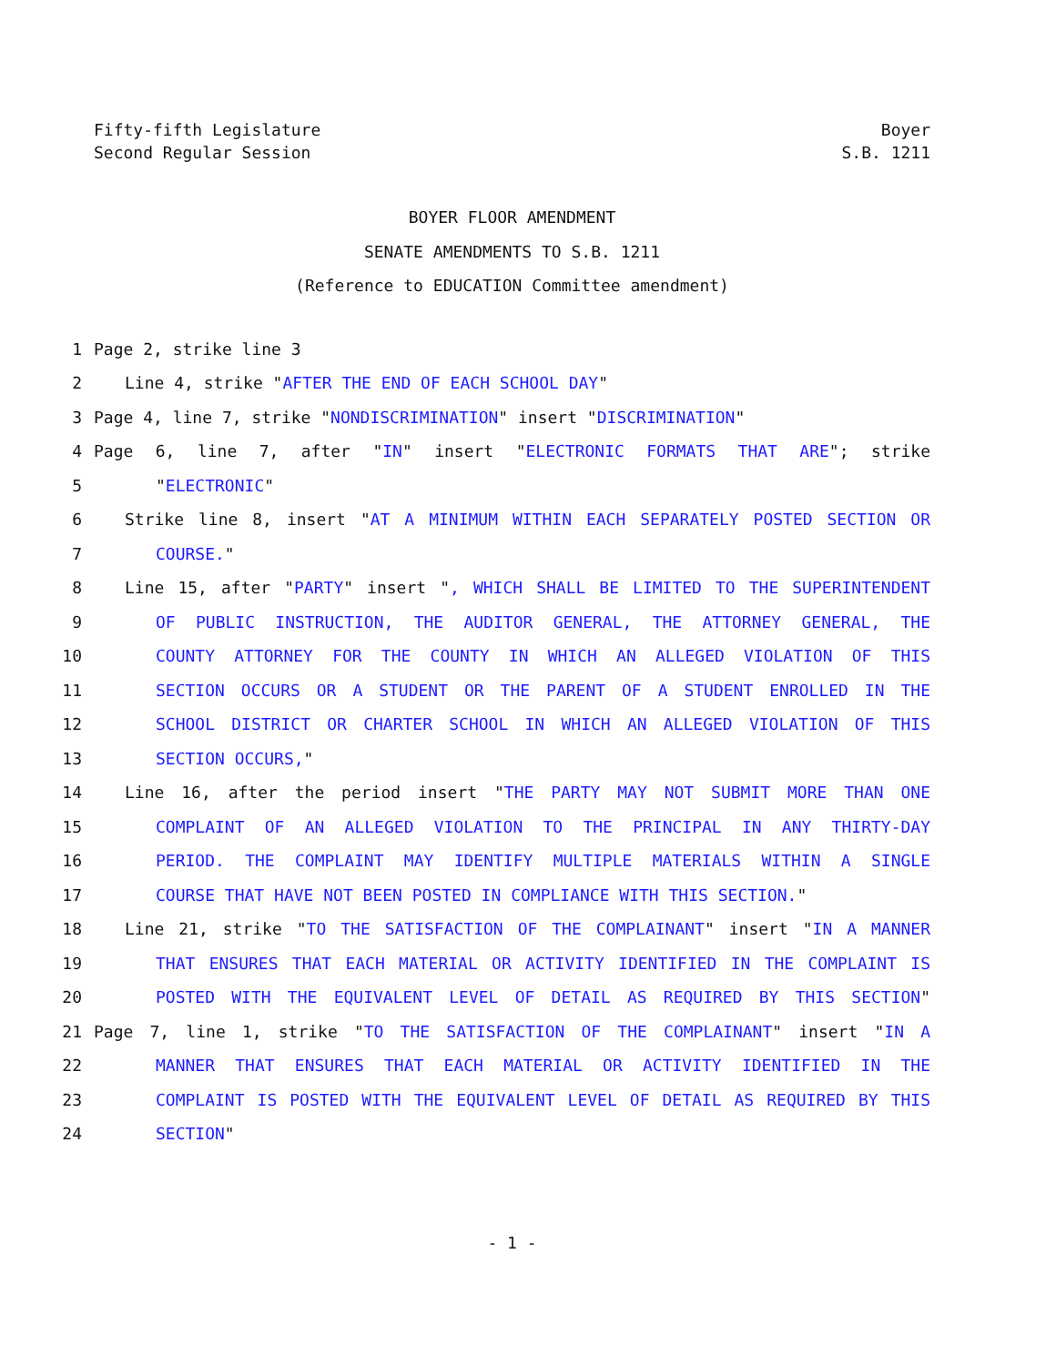Fifty-fifth Legislature
Second Regular Session
Boyer
S.B. 1211
BOYER FLOOR AMENDMENT
SENATE AMENDMENTS TO S.B. 1211
(Reference to EDUCATION Committee amendment)
1 Page 2, strike line 3
2 Line 4, strike "AFTER THE END OF EACH SCHOOL DAY"
3 Page 4, line 7, strike "NONDISCRIMINATION" insert "DISCRIMINATION"
4 Page 6, line 7, after "IN" insert "ELECTRONIC FORMATS THAT ARE"; strike
5 "ELECTRONIC"
6 Strike line 8, insert "AT A MINIMUM WITHIN EACH SEPARATELY POSTED SECTION OR
7 COURSE."
8 Line 15, after "PARTY" insert ", WHICH SHALL BE LIMITED TO THE SUPERINTENDENT
9 OF PUBLIC INSTRUCTION, THE AUDITOR GENERAL, THE ATTORNEY GENERAL, THE
10 COUNTY ATTORNEY FOR THE COUNTY IN WHICH AN ALLEGED VIOLATION OF THIS
11 SECTION OCCURS OR A STUDENT OR THE PARENT OF A STUDENT ENROLLED IN THE
12 SCHOOL DISTRICT OR CHARTER SCHOOL IN WHICH AN ALLEGED VIOLATION OF THIS
13 SECTION OCCURS,"
14 Line 16, after the period insert "THE PARTY MAY NOT SUBMIT MORE THAN ONE
15 COMPLAINT OF AN ALLEGED VIOLATION TO THE PRINCIPAL IN ANY THIRTY-DAY
16 PERIOD. THE COMPLAINT MAY IDENTIFY MULTIPLE MATERIALS WITHIN A SINGLE
17 COURSE THAT HAVE NOT BEEN POSTED IN COMPLIANCE WITH THIS SECTION."
18 Line 21, strike "TO THE SATISFACTION OF THE COMPLAINANT" insert "IN A MANNER
19 THAT ENSURES THAT EACH MATERIAL OR ACTIVITY IDENTIFIED IN THE COMPLAINT IS
20 POSTED WITH THE EQUIVALENT LEVEL OF DETAIL AS REQUIRED BY THIS SECTION"
21 Page 7, line 1, strike "TO THE SATISFACTION OF THE COMPLAINANT" insert "IN A
22 MANNER THAT ENSURES THAT EACH MATERIAL OR ACTIVITY IDENTIFIED IN THE
23 COMPLAINT IS POSTED WITH THE EQUIVALENT LEVEL OF DETAIL AS REQUIRED BY THIS
24 SECTION"
- 1 -